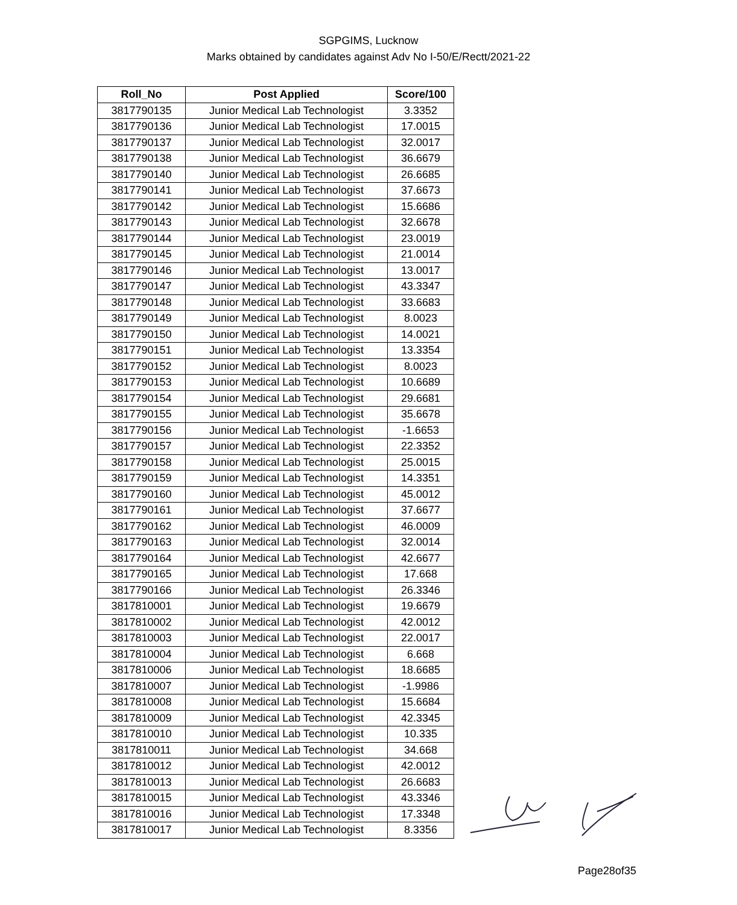SGPGIMS, Lucknow
Marks obtained by candidates against Adv No I-50/E/Rectt/2021-22
| Roll_No | Post Applied | Score/100 |
| --- | --- | --- |
| 3817790135 | Junior Medical Lab Technologist | 3.3352 |
| 3817790136 | Junior Medical Lab Technologist | 17.0015 |
| 3817790137 | Junior Medical Lab Technologist | 32.0017 |
| 3817790138 | Junior Medical Lab Technologist | 36.6679 |
| 3817790140 | Junior Medical Lab Technologist | 26.6685 |
| 3817790141 | Junior Medical Lab Technologist | 37.6673 |
| 3817790142 | Junior Medical Lab Technologist | 15.6686 |
| 3817790143 | Junior Medical Lab Technologist | 32.6678 |
| 3817790144 | Junior Medical Lab Technologist | 23.0019 |
| 3817790145 | Junior Medical Lab Technologist | 21.0014 |
| 3817790146 | Junior Medical Lab Technologist | 13.0017 |
| 3817790147 | Junior Medical Lab Technologist | 43.3347 |
| 3817790148 | Junior Medical Lab Technologist | 33.6683 |
| 3817790149 | Junior Medical Lab Technologist | 8.0023 |
| 3817790150 | Junior Medical Lab Technologist | 14.0021 |
| 3817790151 | Junior Medical Lab Technologist | 13.3354 |
| 3817790152 | Junior Medical Lab Technologist | 8.0023 |
| 3817790153 | Junior Medical Lab Technologist | 10.6689 |
| 3817790154 | Junior Medical Lab Technologist | 29.6681 |
| 3817790155 | Junior Medical Lab Technologist | 35.6678 |
| 3817790156 | Junior Medical Lab Technologist | -1.6653 |
| 3817790157 | Junior Medical Lab Technologist | 22.3352 |
| 3817790158 | Junior Medical Lab Technologist | 25.0015 |
| 3817790159 | Junior Medical Lab Technologist | 14.3351 |
| 3817790160 | Junior Medical Lab Technologist | 45.0012 |
| 3817790161 | Junior Medical Lab Technologist | 37.6677 |
| 3817790162 | Junior Medical Lab Technologist | 46.0009 |
| 3817790163 | Junior Medical Lab Technologist | 32.0014 |
| 3817790164 | Junior Medical Lab Technologist | 42.6677 |
| 3817790165 | Junior Medical Lab Technologist | 17.668 |
| 3817790166 | Junior Medical Lab Technologist | 26.3346 |
| 3817810001 | Junior Medical Lab Technologist | 19.6679 |
| 3817810002 | Junior Medical Lab Technologist | 42.0012 |
| 3817810003 | Junior Medical Lab Technologist | 22.0017 |
| 3817810004 | Junior Medical Lab Technologist | 6.668 |
| 3817810006 | Junior Medical Lab Technologist | 18.6685 |
| 3817810007 | Junior Medical Lab Technologist | -1.9986 |
| 3817810008 | Junior Medical Lab Technologist | 15.6684 |
| 3817810009 | Junior Medical Lab Technologist | 42.3345 |
| 3817810010 | Junior Medical Lab Technologist | 10.335 |
| 3817810011 | Junior Medical Lab Technologist | 34.668 |
| 3817810012 | Junior Medical Lab Technologist | 42.0012 |
| 3817810013 | Junior Medical Lab Technologist | 26.6683 |
| 3817810015 | Junior Medical Lab Technologist | 43.3346 |
| 3817810016 | Junior Medical Lab Technologist | 17.3348 |
| 3817810017 | Junior Medical Lab Technologist | 8.3356 |
Page28of35